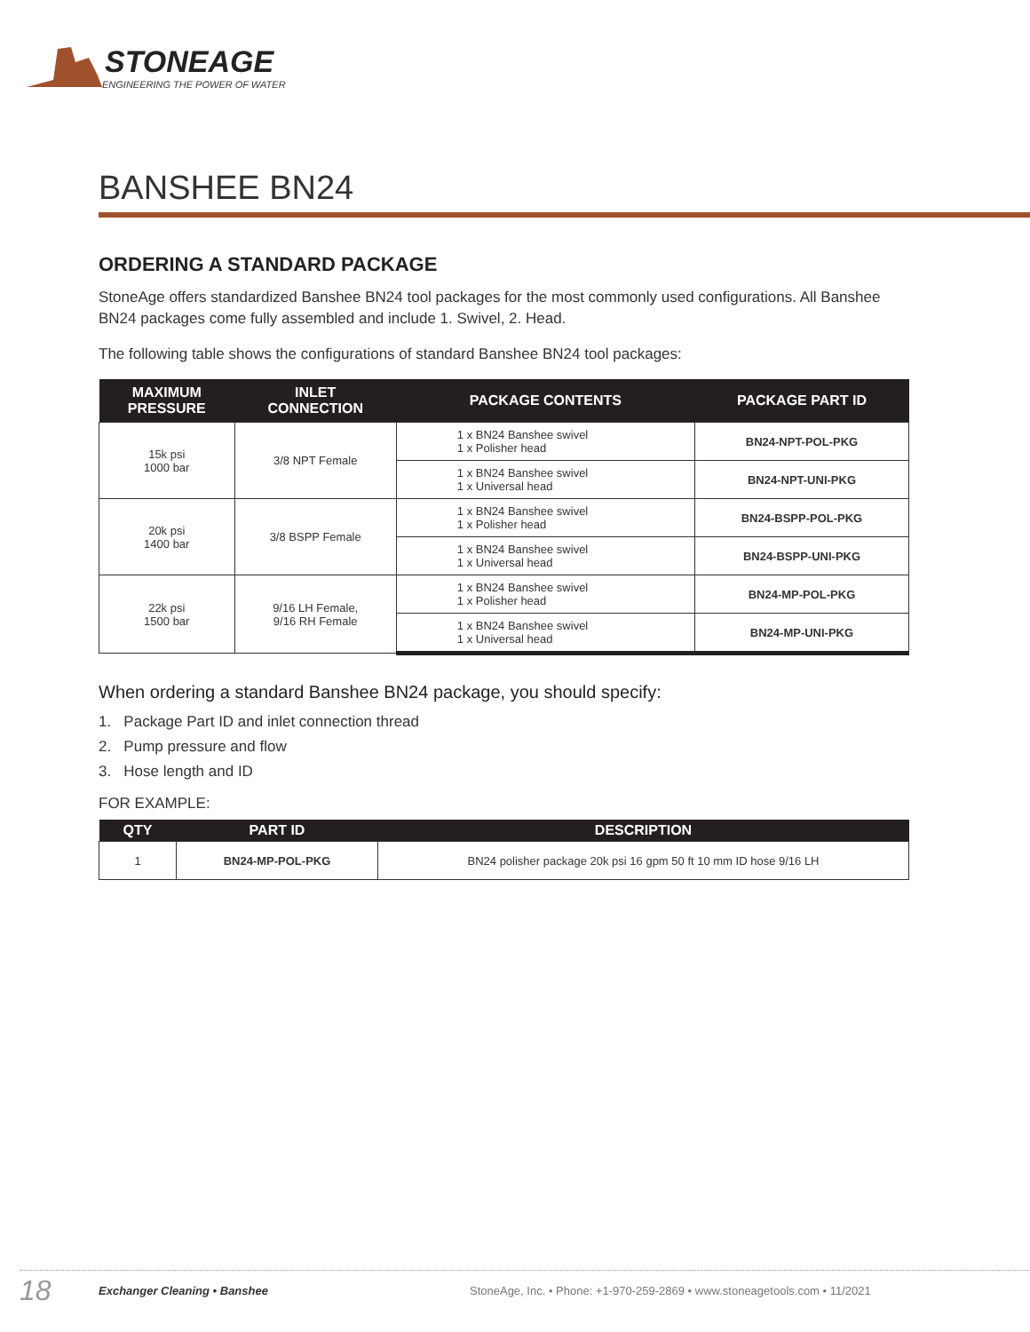STONEAGE
ENGINEERING THE POWER OF WATER
BANSHEE BN24
ORDERING A STANDARD PACKAGE
StoneAge offers standardized Banshee BN24 tool packages for the most commonly used configurations. All Banshee BN24 packages come fully assembled and include 1. Swivel, 2. Head.
The following table shows the configurations of standard Banshee BN24 tool packages:
| MAXIMUM PRESSURE | INLET CONNECTION | PACKAGE CONTENTS | PACKAGE PART ID |
| --- | --- | --- | --- |
| 15k psi 1000 bar | 3/8 NPT Female | 1 x BN24 Banshee swivel 1 x Polisher head | BN24-NPT-POL-PKG |
| | | 1 x BN24 Banshee swivel 1 x Universal head | BN24-NPT-UNI-PKG |
| 20k psi 1400 bar | 3/8 BSPP Female | 1 x BN24 Banshee swivel 1 x Polisher head | BN24-BSPP-POL-PKG |
| | | 1 x BN24 Banshee swivel 1 x Universal head | BN24-BSPP-UNI-PKG |
| 22k psi 1500 bar | 9/16 LH Female, 9/16 RH Female | 1 x BN24 Banshee swivel 1 x Polisher head | BN24-MP-POL-PKG |
| | | 1 x BN24 Banshee swivel 1 x Universal head | BN24-MP-UNI-PKG |
When ordering a standard Banshee BN24 package, you should specify:
1. Package Part ID and inlet connection thread
2. Pump pressure and flow
3. Hose length and ID
FOR EXAMPLE:
| QTY | PART ID | DESCRIPTION |
| --- | --- | --- |
| 1 | BN24-MP-POL-PKG | BN24 polisher package 20k psi 16 gpm 50 ft 10 mm ID hose 9/16 LH |
18 Exchanger Cleaning • Banshee StoneAge, Inc. • Phone: +1-970-259-2869 • www.stoneagetools.com • 11/2021